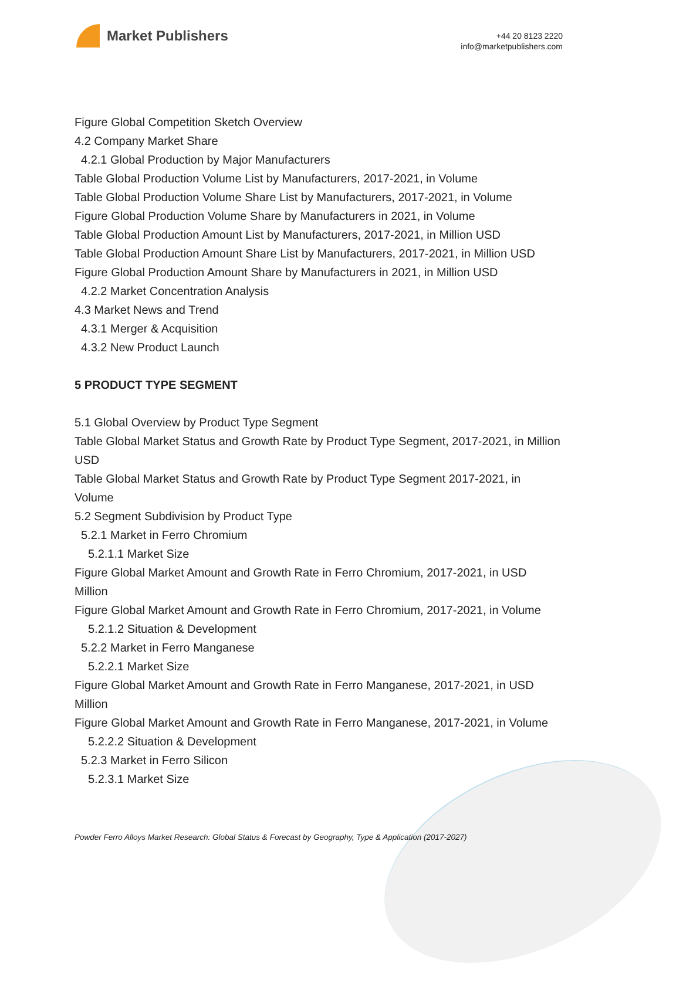Market Publishers
+44 20 8123 2220
info@marketpublishers.com
Figure Global Competition Sketch Overview
4.2 Company Market Share
4.2.1 Global Production by Major Manufacturers
Table Global Production Volume List by Manufacturers, 2017-2021, in Volume
Table Global Production Volume Share List by Manufacturers, 2017-2021, in Volume
Figure Global Production Volume Share by Manufacturers in 2021, in Volume
Table Global Production Amount List by Manufacturers, 2017-2021, in Million USD
Table Global Production Amount Share List by Manufacturers, 2017-2021, in Million USD
Figure Global Production Amount Share by Manufacturers in 2021, in Million USD
4.2.2 Market Concentration Analysis
4.3 Market News and Trend
4.3.1 Merger & Acquisition
4.3.2 New Product Launch
5 PRODUCT TYPE SEGMENT
5.1 Global Overview by Product Type Segment
Table Global Market Status and Growth Rate by Product Type Segment, 2017-2021, in Million USD
Table Global Market Status and Growth Rate by Product Type Segment 2017-2021, in Volume
5.2 Segment Subdivision by Product Type
5.2.1 Market in Ferro Chromium
5.2.1.1 Market Size
Figure Global Market Amount and Growth Rate in Ferro Chromium, 2017-2021, in USD Million
Figure Global Market Amount and Growth Rate in Ferro Chromium, 2017-2021, in Volume
5.2.1.2 Situation & Development
5.2.2 Market in Ferro Manganese
5.2.2.1 Market Size
Figure Global Market Amount and Growth Rate in Ferro Manganese, 2017-2021, in USD Million
Figure Global Market Amount and Growth Rate in Ferro Manganese, 2017-2021, in Volume
5.2.2.2 Situation & Development
5.2.3 Market in Ferro Silicon
5.2.3.1 Market Size
Powder Ferro Alloys Market Research: Global Status & Forecast by Geography, Type & Application (2017-2027)